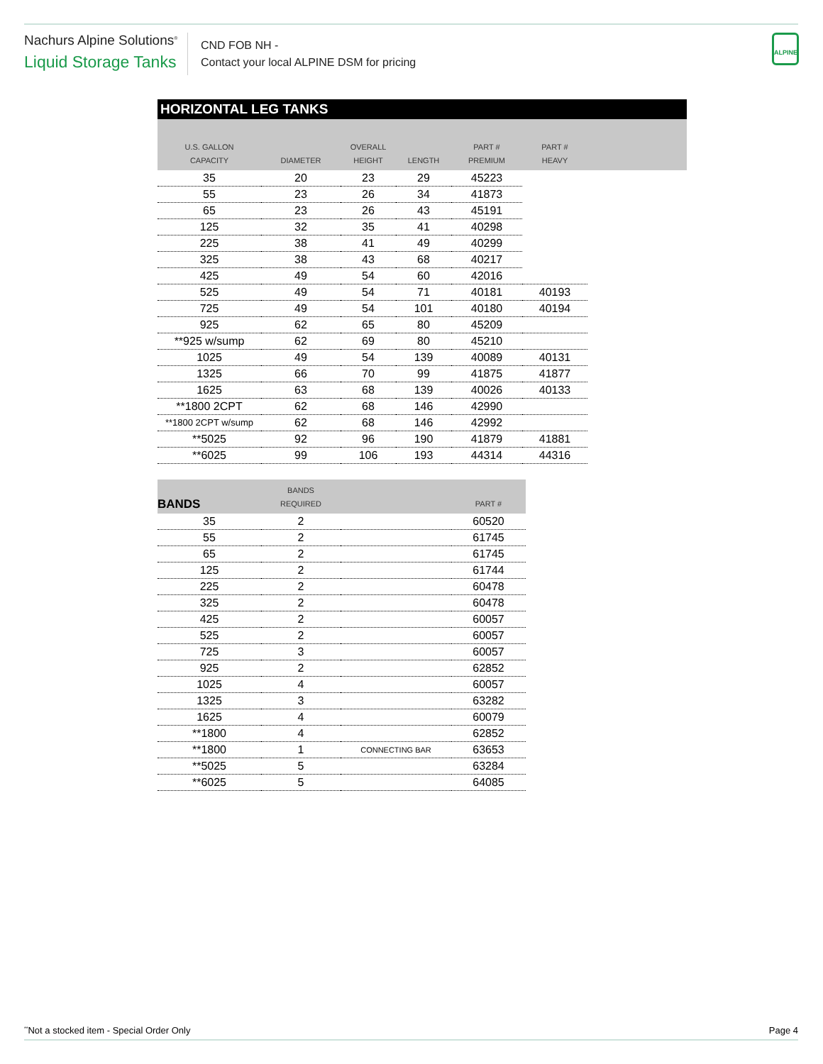Nachurs Alpine Solutions<sup>®</sup>
Liquid Storage Tanks
CND FOB NH -
Contact your local ALPINE DSM for pricing
ALPINE
| HORIZONTAL LEG TANKS | | | | | | |
| U.S. GALLON CAPACITY | DIAMETER | OVERALL HEIGHT | LENGTH | PART # PREMIUM | PART # HEAVY | |
| 35 | 20 | 23 | 29 | 45223 | | |
| 55 | 23 | 26 | 34 | 41873 | | |
| 65 | 23 | 26 | 43 | 45191 | | |
| 125 | 32 | 35 | 41 | 40298 | | |
| 225 | 38 | 41 | 49 | 40299 | | |
| 325 | 38 | 43 | 68 | 40217 | | |
| 425 | 49 | 54 | 60 | 42016 | | |
| 525 | 49 | 54 | 71 | 40181 | 40193 | |
| 725 | 49 | 54 | 101 | 40180 | 40194 | |
| 925 | 62 | 65 | 80 | 45209 | | |
| **925 w/sump | 62 | 69 | 80 | 45210 | | |
| 1025 | 49 | 54 | 139 | 40089 | 40131 | |
| 1325 | 66 | 70 | 99 | 41875 | 41877 | |
| 1625 | 63 | 68 | 139 | 40026 | 40133 | |
| **1800 2CPT | 62 | 68 | 146 | 42990 | | |
| **1800 2CPT w/sump | 62 | 68 | 146 | 42992 | | |
| **5025 | 92 | 96 | 190 | 41879 | 41881 | |
| **6025 | 99 | 106 | 193 | 44314 | 44316 | |
| BANDS | BANDS REQUIRED | | PART # |
| --- | --- | --- | --- |
| 35 | 2 | | 60520 |
| 55 | 2 | | 61745 |
| 65 | 2 | | 61745 |
| 125 | 2 | | 61744 |
| 225 | 2 | | 60478 |
| 325 | 2 | | 60478 |
| 425 | 2 | | 60057 |
| 525 | 2 | | 60057 |
| 725 | 3 | | 60057 |
| 925 | 2 | | 62852 |
| 1025 | 4 | | 60057 |
| 1325 | 3 | | 63282 |
| 1625 | 4 | | 60079 |
| **1800 | 4 | | 62852 |
| **1800 | 1 | CONNECTING BAR | 63653 |
| **5025 | 5 | | 63284 |
| **6025 | 5 | | 64085 |
<sup>**</sup> Not a stocked item - Special Order Only Page 4